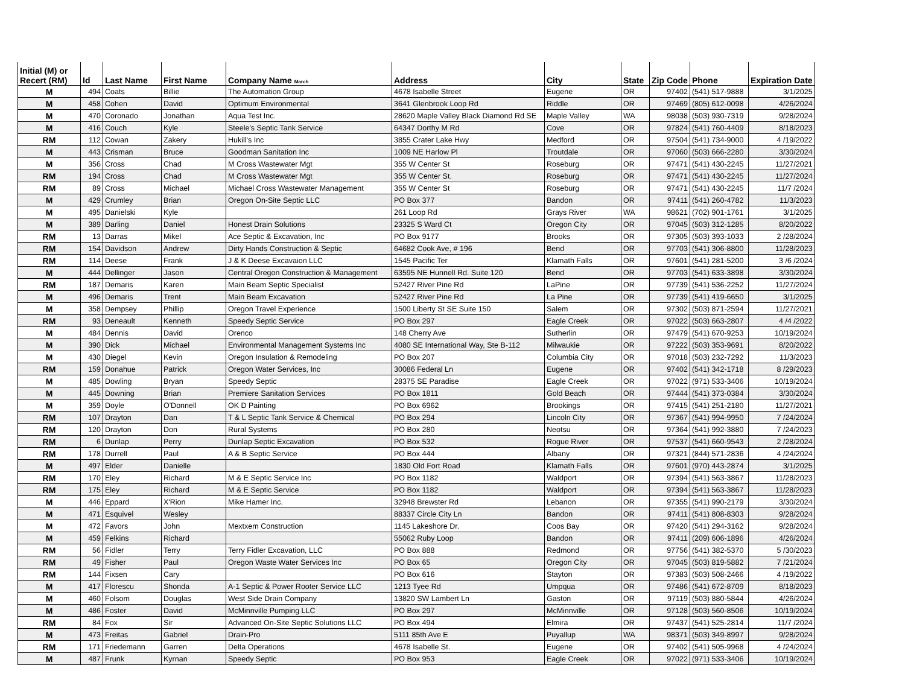| Initial (M) or Recert (RM) | Id | Last Name | First Name | Company Name March | Address | City | State | Zip Code | Phone | Expiration Date |
| --- | --- | --- | --- | --- | --- | --- | --- | --- | --- | --- |
| M | 494 | Coats | Billie | The Automation Group | 4678 Isabelle Street | Eugene | OR | 97402 | (541) 517-9888 | 3/1/2025 |
| M | 458 | Cohen | David | Optimum Environmental | 3641 Glenbrook Loop Rd | Riddle | OR | 97469 | (805) 612-0098 | 4/26/2024 |
| M | 470 | Coronado | Jonathan | Aqua Test Inc. | 28620 Maple Valley Black Diamond Rd SE | Maple Valley | WA | 98038 | (503) 930-7319 | 9/28/2024 |
| M | 416 | Couch | Kyle | Steele's Septic Tank Service | 64347 Dorthy M Rd | Cove | OR | 97824 | (541) 760-4409 | 8/18/2023 |
| RM | 112 | Cowan | Zakery | Hukill's Inc | 3855 Crater Lake Hwy | Medford | OR | 97504 | (541) 734-9000 | 4 /19/2022 |
| M | 443 | Crisman | Bruce | Goodman Sanitation Inc | 1009 NE Harlow Pl | Troutdale | OR | 97060 | (503) 666-2280 | 3/30/2024 |
| M | 356 | Cross | Chad | M Cross Wastewater Mgt | 355 W Center St | Roseburg | OR | 97471 | (541) 430-2245 | 11/27/2021 |
| RM | 194 | Cross | Chad | M Cross Wastewater Mgt | 355 W Center St. | Roseburg | OR | 97471 | (541) 430-2245 | 11/27/2024 |
| RM | 89 | Cross | Michael | Michael Cross Wastewater Management | 355 W Center St | Roseburg | OR | 97471 | (541) 430-2245 | 11/7 /2024 |
| M | 429 | Crumley | Brian | Oregon On-Site Septic LLC | PO Box 377 | Bandon | OR | 97411 | (541) 260-4782 | 11/3/2023 |
| M | 495 | Danielski | Kyle | | 261 Loop Rd | Grays River | WA | 98621 | (702) 901-1761 | 3/1/2025 |
| M | 389 | Darling | Daniel | Honest Drain Solutions | 23325 S Ward Ct | Oregon City | OR | 97045 | (503) 312-1285 | 8/20/2022 |
| RM | 13 | Darras | Mikel | Ace Septic & Excavation, Inc | PO Box 9177 | Brooks | OR | 97305 | (503) 393-1033 | 2 /28/2024 |
| RM | 154 | Davidson | Andrew | Dirty Hands Construction & Septic | 64682 Cook Ave, # 196 | Bend | OR | 97703 | (541) 306-8800 | 11/28/2023 |
| RM | 114 | Deese | Frank | J & K Deese Excavaion LLC | 1545 Pacific Ter | Klamath Falls | OR | 97601 | (541) 281-5200 | 3 /6 /2024 |
| M | 444 | Dellinger | Jason | Central Oregon Construction & Management | 63595 NE Hunnell Rd. Suite 120 | Bend | OR | 97703 | (541) 633-3898 | 3/30/2024 |
| RM | 187 | Demaris | Karen | Main Beam Septic Specialist | 52427 River Pine Rd | LaPine | OR | 97739 | (541) 536-2252 | 11/27/2024 |
| M | 496 | Demaris | Trent | Main Beam Excavation | 52427 River Pine Rd | La Pine | OR | 97739 | (541) 419-6650 | 3/1/2025 |
| M | 358 | Dempsey | Phillip | Oregon Travel Experience | 1500 Liberty St SE Suite 150 | Salem | OR | 97302 | (503) 871-2594 | 11/27/2021 |
| RM | 93 | Deneault | Kenneth | Speedy Septic Service | PO Box 297 | Eagle Creek | OR | 97022 | (503) 663-2807 | 4 /4 /2022 |
| M | 484 | Dennis | David | Orenco | 148 Cherry Ave | Sutherlin | OR | 97479 | (541) 670-9253 | 10/19/2024 |
| M | 390 | Dick | Michael | Environmental Management Systems Inc | 4080 SE International Way, Ste B-112 | Milwaukie | OR | 97222 | (503) 353-9691 | 8/20/2022 |
| M | 430 | Diegel | Kevin | Oregon Insulation & Remodeling | PO Box 207 | Columbia City | OR | 97018 | (503) 232-7292 | 11/3/2023 |
| RM | 159 | Donahue | Patrick | Oregon Water Services, Inc | 30086 Federal Ln | Eugene | OR | 97402 | (541) 342-1718 | 8 /29/2023 |
| M | 485 | Dowling | Bryan | Speedy Septic | 28375 SE Paradise | Eagle Creek | OR | 97022 | (971) 533-3406 | 10/19/2024 |
| M | 445 | Downing | Brian | Premiere Sanitation Services | PO Box 1811 | Gold Beach | OR | 97444 | (541) 373-0384 | 3/30/2024 |
| M | 359 | Doyle | O'Donnell | OK D Painting | PO Box 6962 | Brookings | OR | 97415 | (541) 251-2180 | 11/27/2021 |
| RM | 107 | Drayton | Dan | T & L Septic Tank Service & Chemical | PO Box 294 | Lincoln City | OR | 97367 | (541) 994-9950 | 7 /24/2024 |
| RM | 120 | Drayton | Don | Rural Systems | PO Box 280 | Neotsu | OR | 97364 | (541) 992-3880 | 7 /24/2023 |
| RM | 6 | Dunlap | Perry | Dunlap Septic Excavation | PO Box 532 | Rogue River | OR | 97537 | (541) 660-9543 | 2 /28/2024 |
| RM | 178 | Durrell | Paul | A & B Septic Service | PO Box 444 | Albany | OR | 97321 | (844) 571-2836 | 4 /24/2024 |
| M | 497 | Elder | Danielle | | 1830 Old Fort Road | Klamath Falls | OR | 97601 | (970) 443-2874 | 3/1/2025 |
| RM | 170 | Eley | Richard | M & E Septic Service Inc | PO Box 1182 | Waldport | OR | 97394 | (541) 563-3867 | 11/28/2023 |
| RM | 175 | Eley | Richard | M & E Septic Service | PO Box 1182 | Waldport | OR | 97394 | (541) 563-3867 | 11/28/2023 |
| M | 446 | Eppard | X'Rion | Mike Hamer Inc. | 32948 Brewster Rd | Lebanon | OR | 97355 | (541) 990-2179 | 3/30/2024 |
| M | 471 | Esquivel | Wesley | | 88337 Circle City Ln | Bandon | OR | 97411 | (541) 808-8303 | 9/28/2024 |
| M | 472 | Favors | John | Mextxem Construction | 1145 Lakeshore Dr. | Coos Bay | OR | 97420 | (541) 294-3162 | 9/28/2024 |
| M | 459 | Felkins | Richard | | 55062 Ruby Loop | Bandon | OR | 97411 | (209) 606-1896 | 4/26/2024 |
| RM | 56 | Fidler | Terry | Terry Fidler Excavation, LLC | PO Box 888 | Redmond | OR | 97756 | (541) 382-5370 | 5 /30/2023 |
| RM | 49 | Fisher | Paul | Oregon Waste Water Services Inc | PO Box 65 | Oregon City | OR | 97045 | (503) 819-5882 | 7 /21/2024 |
| RM | 144 | Fixsen | Cary | | PO Box 616 | Stayton | OR | 97383 | (503) 508-2466 | 4 /19/2022 |
| M | 417 | Florescu | Shonda | A-1 Septic & Power Rooter Service LLC | 1213 Tyee Rd | Umpqua | OR | 97486 | (541) 672-8709 | 8/18/2023 |
| M | 460 | Folsom | Douglas | West Side Drain Company | 13820 SW Lambert Ln | Gaston | OR | 97119 | (503) 880-5844 | 4/26/2024 |
| M | 486 | Foster | David | McMinnville Pumping LLC | PO Box 297 | McMinnville | OR | 97128 | (503) 560-8506 | 10/19/2024 |
| RM | 84 | Fox | Sir | Advanced On-Site Septic Solutions LLC | PO Box 494 | Elmira | OR | 97437 | (541) 525-2814 | 11/7 /2024 |
| M | 473 | Freitas | Gabriel | Drain-Pro | 5111 85th Ave E | Puyallup | WA | 98371 | (503) 349-8997 | 9/28/2024 |
| RM | 171 | Friedemann | Garren | Delta Operations | 4678 Isabelle St. | Eugene | OR | 97402 | (541) 505-9968 | 4 /24/2024 |
| M | 487 | Frunk | Kyrnan | Speedy Septic | PO Box 953 | Eagle Creek | OR | 97022 | (971) 533-3406 | 10/19/2024 |